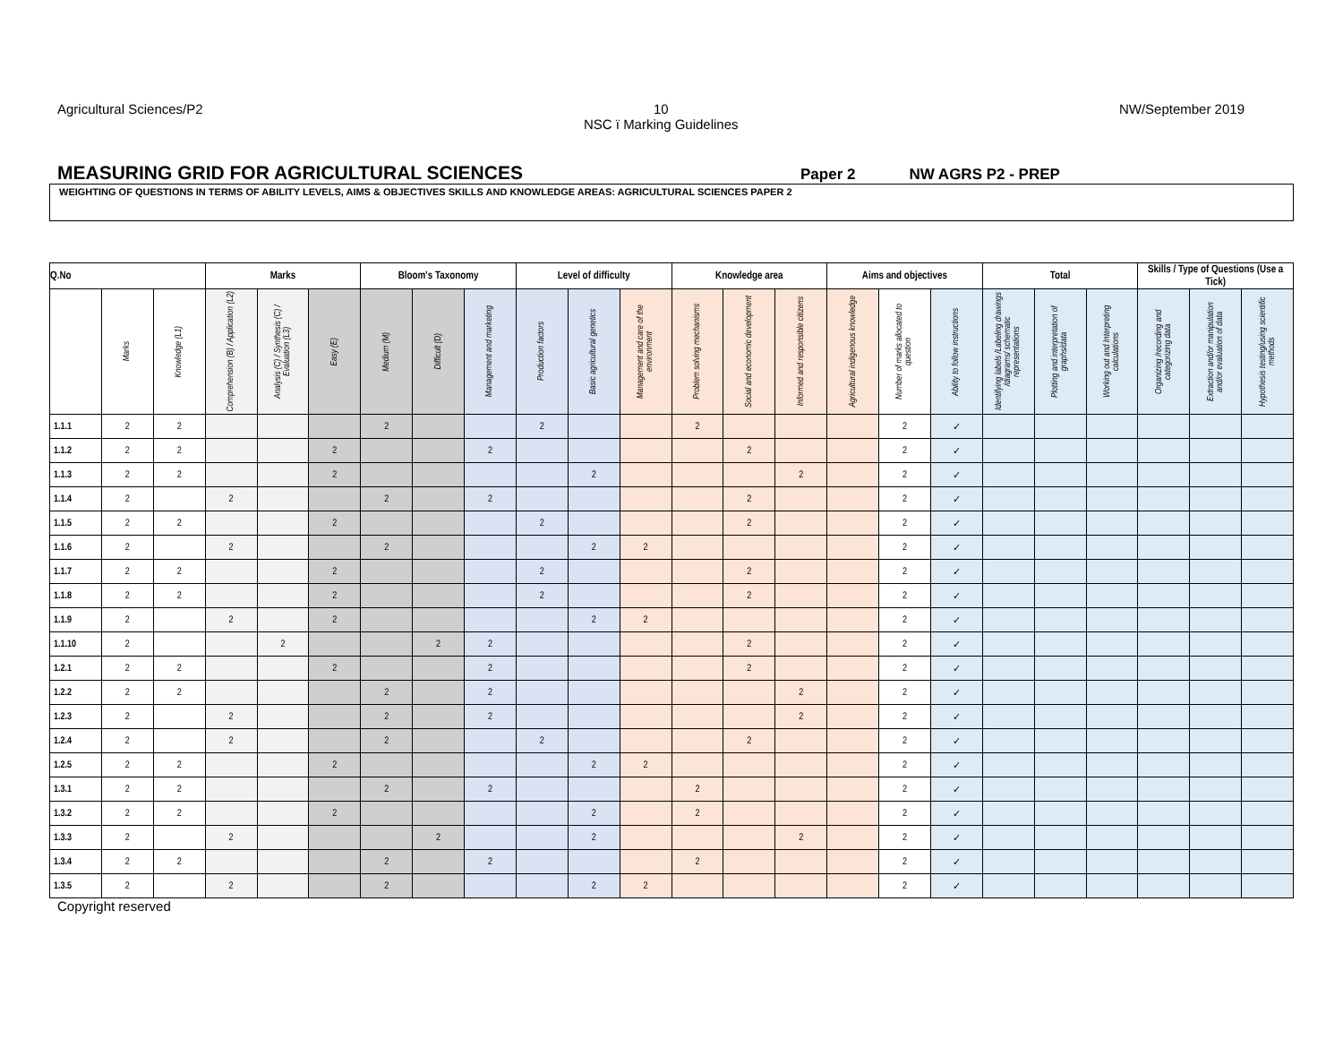Agricultural Sciences/P2 10
NSC ï Marking Guidelines
NW/September 2019
MEASURING GRID FOR AGRICULTURAL SCIENCES
Paper 2 NW AGRS P2 - PREP
WEIGHTING OF QUESTIONS IN TERMS OF ABILITY LEVELS, AIMS & OBJECTIVES SKILLS AND KNOWLEDGE AREAS: AGRICULTURAL SCIENCES PAPER 2
| Q.No | | | Marks | | | Bloom's Taxonomy | | | Level of difficulty | | | Knowledge area | | | Aims and objectives | | | Total | | | Skills / Type of Questions (Use a Tick) | | |
| --- | --- | --- | --- | --- | --- | --- | --- | --- | --- | --- | --- | --- | --- | --- | --- | --- | --- | --- | --- | --- | --- | --- | --- |
| | Marks | Knowledge (L1) | Comprehension (B) / Application (L2) | Analysis (C) / Synthesis (C) / Evaluation (L3) | Easy (E) | Medium (M) | Difficult (D) | Management and marketing | Production factors | Basic agricultural genetics | Management and care of the environment | Problem solving mechanisms | Social and economic development | Informed and responsible citizens | Agricultural indigenous knowledge | Number of marks allocated to question | Ability to follow instructions | Identifying labels /Labeling drawings /diagrams/ schematic representations | Plotting and interpretation of graphs/data | Working out and Interpreting calculations | Organizing /recording and categorizing data | Extraction and/or manipulation and/or evaluation of data | Hypothesis testing/using scientific methods |
| 1.1.1 | 2 | 2 | | | | 2 | | | 2 | | | 2 | | | | 2 | ✓ | | | | | | |
| 1.1.2 | 2 | 2 | | | 2 | | | 2 | | | | | 2 | | | 2 | ✓ | | | | | | |
| 1.1.3 | 2 | 2 | | | 2 | | | | | 2 | | | | 2 | | 2 | ✓ | | | | | | |
| 1.1.4 | 2 | | 2 | | | 2 | | 2 | | | | | 2 | | | 2 | ✓ | | | | | | |
| 1.1.5 | 2 | 2 | | | 2 | | | | 2 | | | | 2 | | | 2 | ✓ | | | | | | |
| 1.1.6 | 2 | | 2 | | | 2 | | | | 2 | 2 | | | | | 2 | ✓ | | | | | | |
| 1.1.7 | 2 | 2 | | | 2 | | | | 2 | | | | 2 | | | 2 | ✓ | | | | | | |
| 1.1.8 | 2 | 2 | | | 2 | | | | 2 | | | | 2 | | | 2 | ✓ | | | | | | |
| 1.1.9 | 2 | | 2 | | 2 | | | | | 2 | 2 | | | | | 2 | ✓ | | | | | | |
| 1.1.10 | 2 | | | 2 | | | 2 | 2 | | | | | 2 | | | 2 | ✓ | | | | | | |
| 1.2.1 | 2 | 2 | | | 2 | | | 2 | | | | | 2 | | | 2 | ✓ | | | | | | |
| 1.2.2 | 2 | 2 | | | | 2 | | 2 | | | | | | 2 | | 2 | ✓ | | | | | | |
| 1.2.3 | 2 | | 2 | | | 2 | | 2 | | | | | | 2 | | 2 | ✓ | | | | | | |
| 1.2.4 | 2 | | 2 | | | 2 | | | 2 | | | | 2 | | | 2 | ✓ | | | | | | |
| 1.2.5 | 2 | 2 | | | 2 | | | | | 2 | 2 | | | | | 2 | ✓ | | | | | | |
| 1.3.1 | 2 | 2 | | | | 2 | | 2 | | | | 2 | | | | 2 | ✓ | | | | | | |
| 1.3.2 | 2 | 2 | | | 2 | | | | | 2 | | 2 | | | | 2 | ✓ | | | | | | |
| 1.3.3 | 2 | | 2 | | | | 2 | | | 2 | | | | 2 | | 2 | ✓ | | | | | | |
| 1.3.4 | 2 | 2 | | | | 2 | | 2 | | | | 2 | | | | 2 | ✓ | | | | | | |
| 1.3.5 | 2 | | 2 | | | 2 | | | | 2 | 2 | | | | | 2 | ✓ | | | | | | |
Copyright reserved